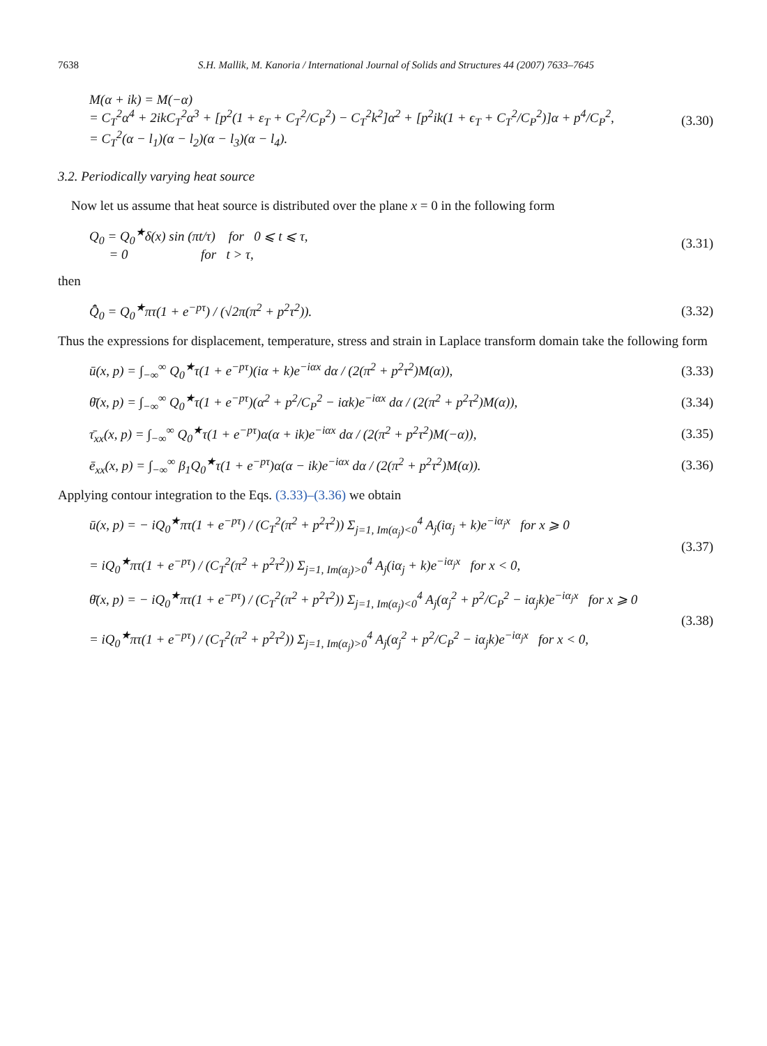7638 S.H. Mallik, M. Kanoria / International Journal of Solids and Structures 44 (2007) 7633–7645
M(α + ik) = M(−α)
= C<sub>T</sub><sup>2</sup>α<sup>4</sup> + 2ikC<sub>T</sub><sup>2</sup>α<sup>3</sup> + [p<sup>2</sup>(1 + ε<sub>T</sub> + C<sub>T</sub><sup>2</sup>/C<sub>P</sub><sup>2</sup>) − C<sub>T</sub><sup>2</sup>k<sup>2</sup>]α<sup>2</sup> + [p<sup>2</sup>ik(1 + ϵ<sub>T</sub> + C<sub>T</sub><sup>2</sup>/C<sub>P</sub><sup>2</sup>)]α + p<sup>4</sup>/C<sub>P</sub><sup>2</sup>,
= C<sub>T</sub><sup>2</sup>(α − l<sub>1</sub>)(α − l<sub>2</sub>)(α − l<sub>3</sub>)(α − l<sub>4</sub>).
(3.30)
3.2. Periodically varying heat source
Now let us assume that heat source is distributed over the plane x = 0 in the following form
Q<sub>0</sub> = Q<sub>0</sub><sup>★</sup>δ(x) sin (πt/τ) for 0 ⩽ t ⩽ τ,
= 0 for t > τ,
(3.31)
then
Q̂̄<sub>0</sub> = Q<sub>0</sub><sup>★</sup>πτ(1 + e<sup>−pτ</sup>) / (√2π(π<sup>2</sup> + p<sup>2</sup>τ<sup>2</sup>)).
(3.32)
Thus the expressions for displacement, temperature, stress and strain in Laplace transform domain take the following form
ū(x, p) = ∫<sub>−∞</sub><sup>∞</sup> Q<sub>0</sub><sup>★</sup>τ(1 + e<sup>−pτ</sup>)(iα + k)e<sup>−iαx</sup> dα / (2(π<sup>2</sup> + p<sup>2</sup>τ<sup>2</sup>)M(α)),
(3.33)
θ̄(x, p) = ∫<sub>−∞</sub><sup>∞</sup> Q<sub>0</sub><sup>★</sup>τ(1 + e<sup>−pτ</sup>)(α<sup>2</sup> + p<sup>2</sup>/C<sub>P</sub><sup>2</sup> − iαk)e<sup>−iαx</sup> dα / (2(π<sup>2</sup> + p<sup>2</sup>τ<sup>2</sup>)M(α)),
(3.34)
τ̄<sub>xx</sub>(x, p) = ∫<sub>−∞</sub><sup>∞</sup> Q<sub>0</sub><sup>★</sup>τ(1 + e<sup>−pτ</sup>)α(α + ik)e<sup>−iαx</sup> dα / (2(π<sup>2</sup> + p<sup>2</sup>τ<sup>2</sup>)M(−α)),
(3.35)
ē<sub>xx</sub>(x, p) = ∫<sub>−∞</sub><sup>∞</sup> β<sub>1</sub>Q<sub>0</sub><sup>★</sup>τ(1 + e<sup>−pτ</sup>)α(α − ik)e<sup>−iαx</sup> dα / (2(π<sup>2</sup> + p<sup>2</sup>τ<sup>2</sup>)M(α)).
(3.36)
Applying contour integration to the Eqs. (3.33)–(3.36) we obtain
ū(x, p) = − iQ<sub>0</sub><sup>★</sup>πτ(1 + e<sup>−pτ</sup>) / (C<sub>T</sub><sup>2</sup>(π<sup>2</sup> + p<sup>2</sup>τ<sup>2</sup>)) Σ<sub>j=1, Im(α<sub>j</sub>)<0</sub><sup>4</sup> A<sub>j</sub>(iα<sub>j</sub> + k)e<sup>−iα<sub>j</sub>x</sup> for x ⩾ 0
= iQ<sub>0</sub><sup>★</sup>πτ(1 + e<sup>−pτ</sup>) / (C<sub>T</sub><sup>2</sup>(π<sup>2</sup> + p<sup>2</sup>τ<sup>2</sup>)) Σ<sub>j=1, Im(α<sub>j</sub>)>0</sub><sup>4</sup> A<sub>j</sub>(iα<sub>j</sub> + k)e<sup>−iα<sub>j</sub>x</sup> for x < 0,
(3.37)
θ̄(x, p) = − iQ<sub>0</sub><sup>★</sup>πτ(1 + e<sup>−pτ</sup>) / (C<sub>T</sub><sup>2</sup>(π<sup>2</sup> + p<sup>2</sup>τ<sup>2</sup>)) Σ<sub>j=1, Im(α<sub>j</sub>)<0</sub><sup>4</sup> A<sub>j</sub>(α<sub>j</sub><sup>2</sup> + p<sup>2</sup>/C<sub>P</sub><sup>2</sup> − iα<sub>j</sub>k)e<sup>−iα<sub>j</sub>x</sup> for x ⩾ 0
= iQ<sub>0</sub><sup>★</sup>πτ(1 + e<sup>−pτ</sup>) / (C<sub>T</sub><sup>2</sup>(π<sup>2</sup> + p<sup>2</sup>τ<sup>2</sup>)) Σ<sub>j=1, Im(α<sub>j</sub>)>0</sub><sup>4</sup> A<sub>j</sub>(α<sub>j</sub><sup>2</sup> + p<sup>2</sup>/C<sub>P</sub><sup>2</sup> − iα<sub>j</sub>k)e<sup>−iα<sub>j</sub>x</sup> for x < 0,
(3.38)